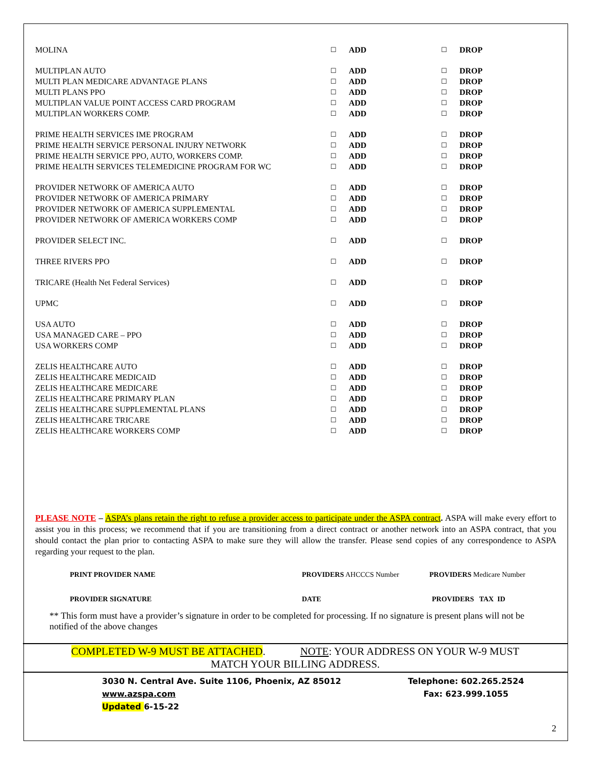| MOLINA | ☐ | ADD | ☐ | DROP |
| MULTIPLAN AUTO | ☐ | ADD | ☐ | DROP |
| MULTI PLAN MEDICARE ADVANTAGE PLANS | ☐ | ADD | ☐ | DROP |
| MULTI PLANS PPO | ☐ | ADD | ☐ | DROP |
| MULTIPLAN VALUE POINT ACCESS CARD PROGRAM | ☐ | ADD | ☐ | DROP |
| MULTIPLAN WORKERS COMP. | ☐ | ADD | ☐ | DROP |
| PRIME HEALTH SERVICES IME PROGRAM | ☐ | ADD | ☐ | DROP |
| PRIME HEALTH SERVICE PERSONAL INJURY NETWORK | ☐ | ADD | ☐ | DROP |
| PRIME HEALTH SERVICE PPO, AUTO, WORKERS COMP. | ☐ | ADD | ☐ | DROP |
| PRIME HEALTH SERVICES TELEMEDICINE PROGRAM FOR WC | ☐ | ADD | ☐ | DROP |
| PROVIDER NETWORK OF AMERICA AUTO | ☐ | ADD | ☐ | DROP |
| PROVIDER NETWORK OF AMERICA PRIMARY | ☐ | ADD | ☐ | DROP |
| PROVIDER NETWORK OF AMERICA SUPPLEMENTAL | ☐ | ADD | ☐ | DROP |
| PROVIDER NETWORK OF AMERICA WORKERS COMP | ☐ | ADD | ☐ | DROP |
| PROVIDER SELECT INC. | ☐ | ADD | ☐ | DROP |
| THREE RIVERS PPO | ☐ | ADD | ☐ | DROP |
| TRICARE (Health Net Federal Services) | ☐ | ADD | ☐ | DROP |
| UPMC | ☐ | ADD | ☐ | DROP |
| USA AUTO | ☐ | ADD | ☐ | DROP |
| USA MANAGED CARE – PPO | ☐ | ADD | ☐ | DROP |
| USA WORKERS COMP | ☐ | ADD | ☐ | DROP |
| ZELIS HEALTHCARE AUTO | ☐ | ADD | ☐ | DROP |
| ZELIS HEALTHCARE MEDICAID | ☐ | ADD | ☐ | DROP |
| ZELIS HEALTHCARE MEDICARE | ☐ | ADD | ☐ | DROP |
| ZELIS HEALTHCARE PRIMARY PLAN | ☐ | ADD | ☐ | DROP |
| ZELIS HEALTHCARE SUPPLEMENTAL PLANS | ☐ | ADD | ☐ | DROP |
| ZELIS HEALTHCARE TRICARE | ☐ | ADD | ☐ | DROP |
| ZELIS HEALTHCARE WORKERS COMP | ☐ | ADD | ☐ | DROP |
PLEASE NOTE – ASPA’s plans retain the right to refuse a provider access to participate under the ASPA contract. ASPA will make every effort to assist you in this process; we recommend that if you are transitioning from a direct contract or another network into an ASPA contract, that you should contact the plan prior to contacting ASPA to make sure they will allow the transfer. Please send copies of any correspondence to ASPA regarding your request to the plan.
PRINT PROVIDER NAME PROVIDERS AHCCCS Number PROVIDERS Medicare Number
PROVIDER SIGNATURE DATE PROVIDERS TAX ID
** This form must have a provider’s signature in order to be completed for processing. If no signature is present plans will not be notified of the above changes
COMPLETED W-9 MUST BE ATTACHED. NOTE: YOUR ADDRESS ON YOUR W-9 MUST
MATCH YOUR BILLING ADDRESS.
3030 N. Central Ave. Suite 1106, Phoenix, AZ 85012
www.azspa.com
Updated 6-15-22
Telephone: 602.265.2524
Fax: 623.999.1055
2